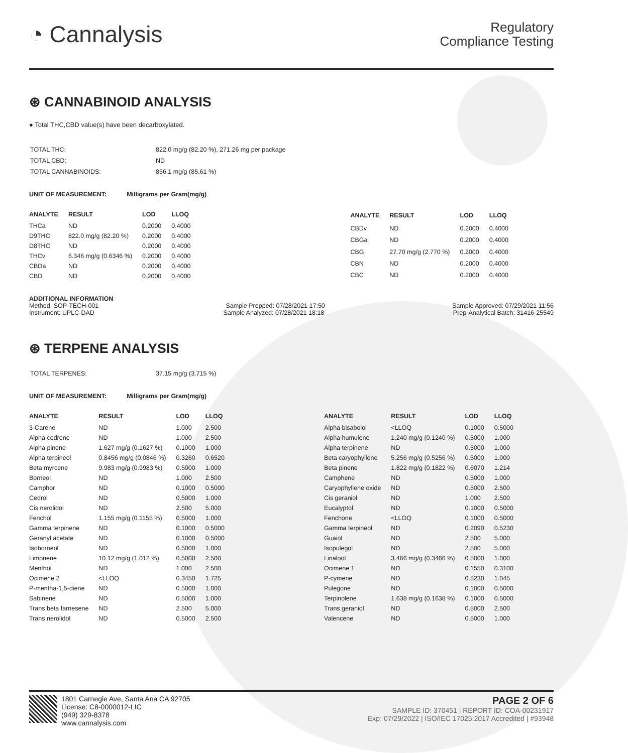◔ Cannalysis
Regulatory
Compliance Testing
⊛ CANNABINOID ANALYSIS
● Total THC,CBD value(s) have been decarboxylated.
| TOTAL THC: | 822.0 mg/g (82.20 %), 271.26 mg per package |
| TOTAL CBD: | ND |
| TOTAL CANNABINOIDS: | 856.1 mg/g (85.61 %) |
UNIT OF MEASUREMENT: Milligrams per Gram(mg/g)
| ANALYTE | RESULT | LOD | LLOQ |
| --- | --- | --- | --- |
| THCa | ND | 0.2000 | 0.4000 |
| D9THC | 822.0 mg/g (82.20 %) | 0.2000 | 0.4000 |
| D8THC | ND | 0.2000 | 0.4000 |
| THCv | 6.346 mg/g (0.6346 %) | 0.2000 | 0.4000 |
| CBDa | ND | 0.2000 | 0.4000 |
| CBD | ND | 0.2000 | 0.4000 |
| ANALYTE | RESULT | LOD | LLOQ |
| --- | --- | --- | --- |
| CBDv | ND | 0.2000 | 0.4000 |
| CBGa | ND | 0.2000 | 0.4000 |
| CBG | 27.70 mg/g (2.770 %) | 0.2000 | 0.4000 |
| CBN | ND | 0.2000 | 0.4000 |
| CBC | ND | 0.2000 | 0.4000 |
ADDITIONAL INFORMATION
Method: SOP-TECH-001 Sample Prepped: 07/28/2021 17:50 Sample Approved: 07/29/2021 11:56
Instrument: UPLC-DAD Sample Analyzed: 07/28/2021 18:18 Prep-Analytical Batch: 31416-25549
⊛ TERPENE ANALYSIS
| TOTAL TERPENES: | 37.15 mg/g (3.715 %) |
UNIT OF MEASUREMENT: Milligrams per Gram(mg/g)
| ANALYTE | RESULT | LOD | LLOQ |
| --- | --- | --- | --- |
| 3-Carene | ND | 1.000 | 2.500 |
| Alpha cedrene | ND | 1.000 | 2.500 |
| Alpha pinene | 1.627 mg/g (0.1627 %) | 0.1000 | 1.000 |
| Alpha terpineol | 0.8456 mg/g (0.0846 %) | 0.3260 | 0.6520 |
| Beta myrcene | 9.983 mg/g (0.9983 %) | 0.5000 | 1.000 |
| Borneol | ND | 1.000 | 2.500 |
| Camphor | ND | 0.1000 | 0.5000 |
| Cedrol | ND | 0.5000 | 1.000 |
| Cis nerolidol | ND | 2.500 | 5.000 |
| Fenchol | 1.155 mg/g (0.1155 %) | 0.5000 | 1.000 |
| Gamma terpinene | ND | 0.1000 | 0.5000 |
| Geranyl acetate | ND | 0.1000 | 0.5000 |
| Isoborneol | ND | 0.5000 | 1.000 |
| Limonene | 10.12 mg/g (1.012 %) | 0.5000 | 2.500 |
| Menthol | ND | 1.000 | 2.500 |
| Ocimene 2 | <LLOQ | 0.3450 | 1.725 |
| P-mentha-1,5-diene | ND | 0.5000 | 1.000 |
| Sabinene | ND | 0.5000 | 1.000 |
| Trans beta farnesene | ND | 2.500 | 5.000 |
| Trans nerolidol | ND | 0.5000 | 2.500 |
| ANALYTE | RESULT | LOD | LLOQ |
| --- | --- | --- | --- |
| Alpha bisabolol | <LLOQ | 0.1000 | 0.5000 |
| Alpha humulene | 1.240 mg/g (0.1240 %) | 0.5000 | 1.000 |
| Alpha terpinene | ND | 0.5000 | 1.000 |
| Beta caryophyllene | 5.256 mg/g (0.5256 %) | 0.5000 | 1.000 |
| Beta pinene | 1.822 mg/g (0.1822 %) | 0.6070 | 1.214 |
| Camphene | ND | 0.5000 | 1.000 |
| Caryophyllene oxide | ND | 0.5000 | 2.500 |
| Cis geraniol | ND | 1.000 | 2.500 |
| Eucalyptol | ND | 0.1000 | 0.5000 |
| Fenchone | <LLOQ | 0.1000 | 0.5000 |
| Gamma terpineol | ND | 0.2090 | 0.5230 |
| Guaiol | ND | 2.500 | 5.000 |
| Isopulegol | ND | 2.500 | 5.000 |
| Linalool | 3.466 mg/g (0.3466 %) | 0.5000 | 1.000 |
| Ocimene 1 | ND | 0.1550 | 0.3100 |
| P-cymene | ND | 0.5230 | 1.045 |
| Pulegone | ND | 0.1000 | 0.5000 |
| Terpinolene | 1.638 mg/g (0.1638 %) | 0.1000 | 0.5000 |
| Trans geraniol | ND | 0.5000 | 2.500 |
| Valencene | ND | 0.5000 | 1.000 |
1801 Carnegie Ave, Santa Ana CA 92705
License: C8-0000012-LIC
(949) 329-8378
www.cannalysis.com
PAGE 2 OF 6
SAMPLE ID: 370451 | REPORT ID: COA-00231917
Exp: 07/29/2022 | ISO/IEC 17025:2017 Accredited | #93948